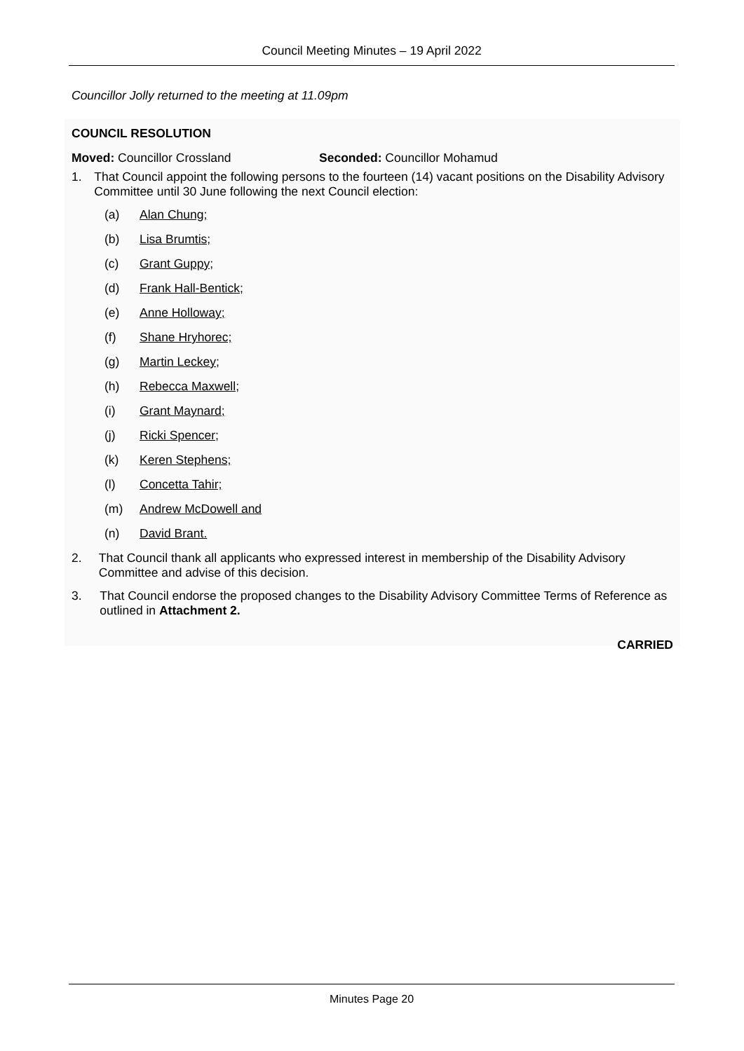Council Meeting Minutes – 19 April 2022
Councillor Jolly returned to the meeting at 11.09pm
COUNCIL RESOLUTION
Moved: Councillor Crossland Seconded: Councillor Mohamud
1. That Council appoint the following persons to the fourteen (14) vacant positions on the Disability Advisory Committee until 30 June following the next Council election:
(a) Alan Chung;
(b) Lisa Brumtis;
(c) Grant Guppy;
(d) Frank Hall-Bentick;
(e) Anne Holloway;
(f) Shane Hryhorec;
(g) Martin Leckey;
(h) Rebecca Maxwell;
(i) Grant Maynard;
(j) Ricki Spencer;
(k) Keren Stephens;
(l) Concetta Tahir;
(m) Andrew McDowell and
(n) David Brant.
2. That Council thank all applicants who expressed interest in membership of the Disability Advisory Committee and advise of this decision.
3. That Council endorse the proposed changes to the Disability Advisory Committee Terms of Reference as outlined in Attachment 2.
CARRIED
Minutes Page 20